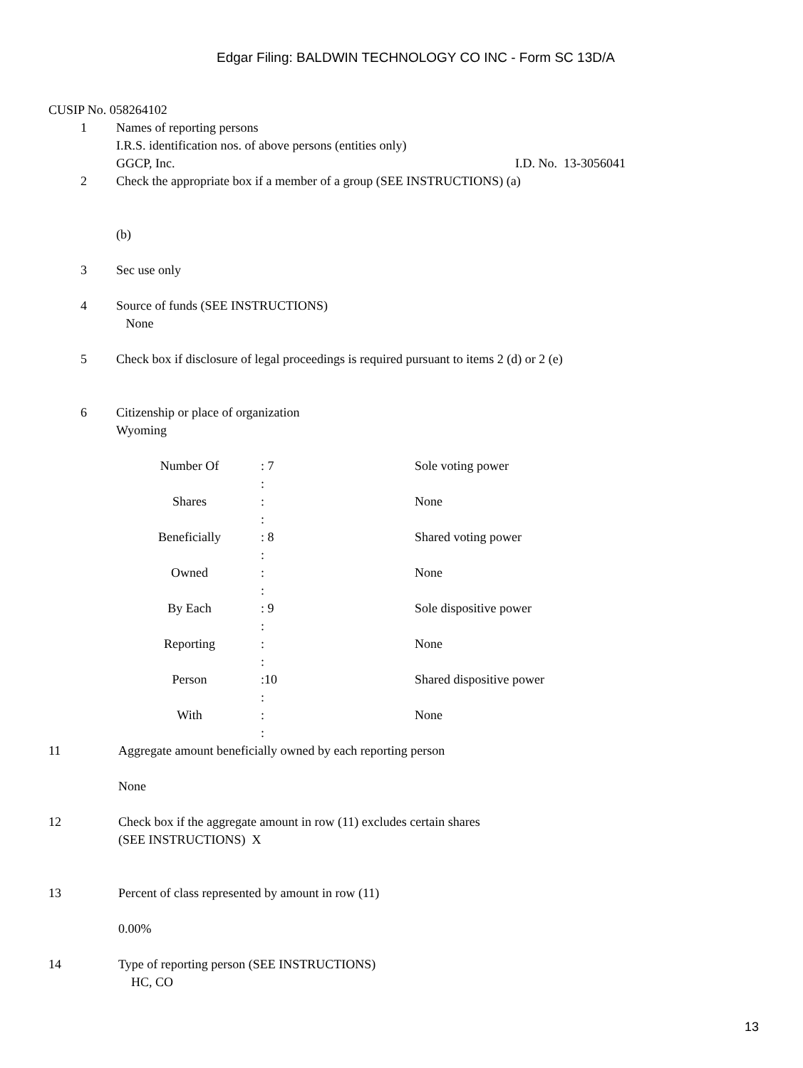Edgar Filing: BALDWIN TECHNOLOGY CO INC - Form SC 13D/A
CUSIP No. 058264102
1 Names of reporting persons
I.R.S. identification nos. of above persons (entities only)
GGCP, Inc. I.D. No. 13-3056041
2 Check the appropriate box if a member of a group (SEE INSTRUCTIONS) (a)
(b)
3 Sec use only
4 Source of funds (SEE INSTRUCTIONS)
None
5 Check box if disclosure of legal proceedings is required pursuant to items 2 (d) or 2 (e)
6 Citizenship or place of organization
Wyoming
| Number Of | : 7 | Sole voting power |
| | : | |
| Shares | : | None |
| | : | |
| Beneficially | : 8 | Shared voting power |
| | : | |
| Owned | : | None |
| | : | |
| By Each | : 9 | Sole dispositive power |
| | : | |
| Reporting | : | None |
| | : | |
| Person | :10 | Shared dispositive power |
| | : | |
| With | : | None |
| | : | |
11 Aggregate amount beneficially owned by each reporting person
None
12 Check box if the aggregate amount in row (11) excludes certain shares
(SEE INSTRUCTIONS) X
13 Percent of class represented by amount in row (11)
0.00%
14 Type of reporting person (SEE INSTRUCTIONS)
HC, CO
13